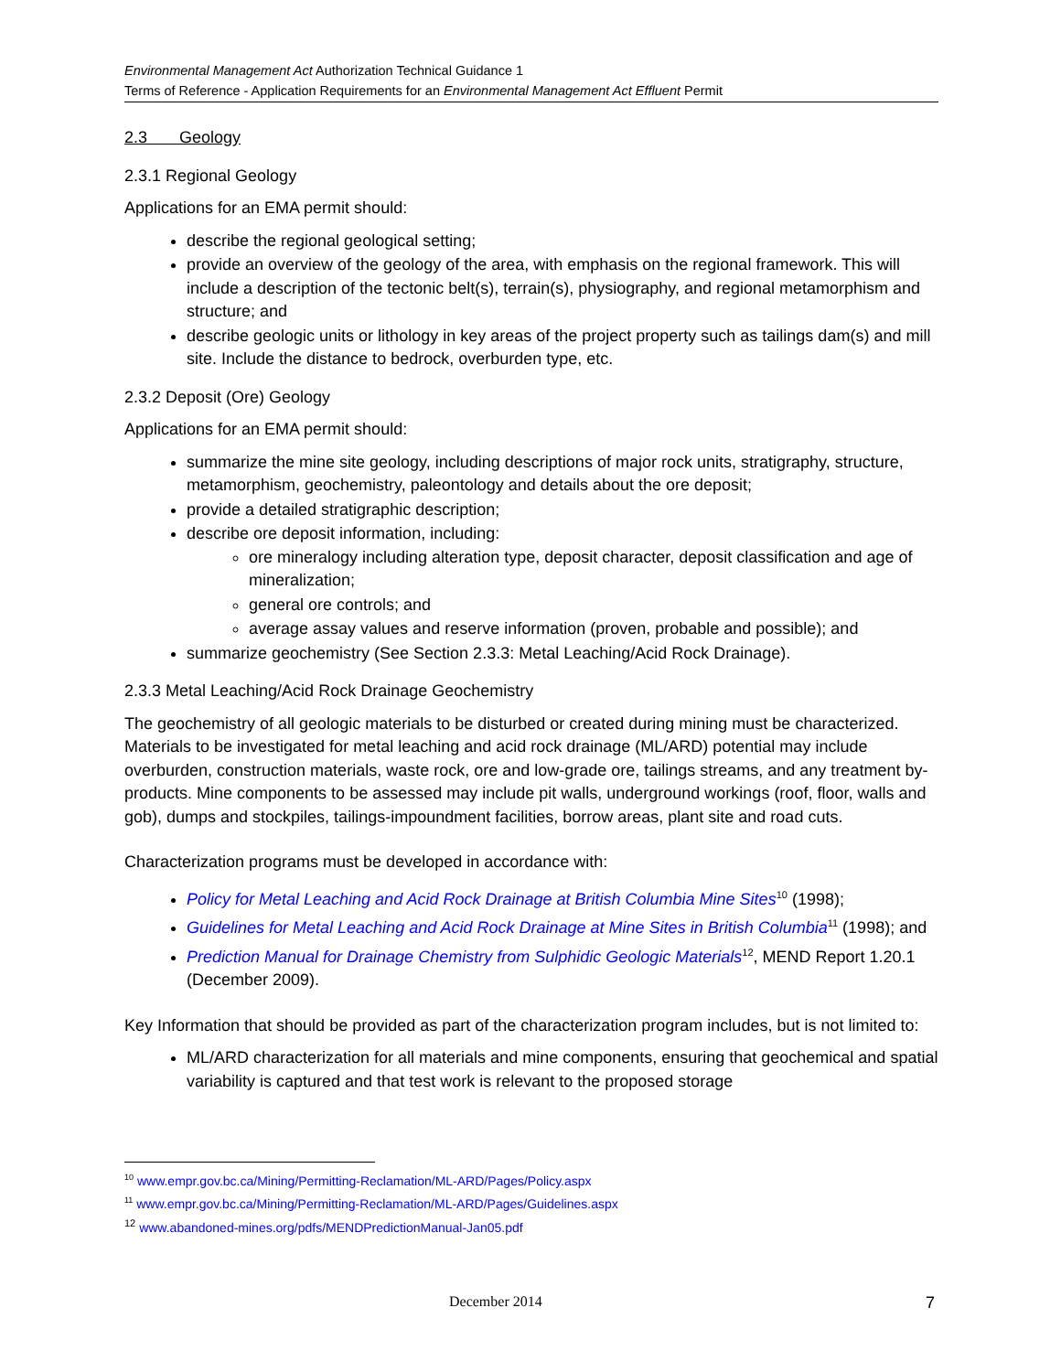Environmental Management Act Authorization Technical Guidance 1
Terms of Reference - Application Requirements for an Environmental Management Act Effluent Permit
2.3 Geology
2.3.1 Regional Geology
Applications for an EMA permit should:
describe the regional geological setting;
provide an overview of the geology of the area, with emphasis on the regional framework. This will include a description of the tectonic belt(s), terrain(s), physiography, and regional metamorphism and structure; and
describe geologic units or lithology in key areas of the project property such as tailings dam(s) and mill site. Include the distance to bedrock, overburden type, etc.
2.3.2 Deposit (Ore) Geology
Applications for an EMA permit should:
summarize the mine site geology, including descriptions of major rock units, stratigraphy, structure, metamorphism, geochemistry, paleontology and details about the ore deposit;
provide a detailed stratigraphic description;
describe ore deposit information, including:
ore mineralogy including alteration type, deposit character, deposit classification and age of mineralization;
general ore controls; and
average assay values and reserve information (proven, probable and possible); and
summarize geochemistry (See Section 2.3.3: Metal Leaching/Acid Rock Drainage).
2.3.3 Metal Leaching/Acid Rock Drainage Geochemistry
The geochemistry of all geologic materials to be disturbed or created during mining must be characterized. Materials to be investigated for metal leaching and acid rock drainage (ML/ARD) potential may include overburden, construction materials, waste rock, ore and low-grade ore, tailings streams, and any treatment by-products. Mine components to be assessed may include pit walls, underground workings (roof, floor, walls and gob), dumps and stockpiles, tailings-impoundment facilities, borrow areas, plant site and road cuts.
Characterization programs must be developed in accordance with:
Policy for Metal Leaching and Acid Rock Drainage at British Columbia Mine Sites<sup>10</sup> (1998);
Guidelines for Metal Leaching and Acid Rock Drainage at Mine Sites in British Columbia<sup>11</sup> (1998); and
Prediction Manual for Drainage Chemistry from Sulphidic Geologic Materials<sup>12</sup>, MEND Report 1.20.1 (December 2009).
Key Information that should be provided as part of the characterization program includes, but is not limited to:
ML/ARD characterization for all materials and mine components, ensuring that geochemical and spatial variability is captured and that test work is relevant to the proposed storage
<sup>10</sup> www.empr.gov.bc.ca/Mining/Permitting-Reclamation/ML-ARD/Pages/Policy.aspx
<sup>11</sup> www.empr.gov.bc.ca/Mining/Permitting-Reclamation/ML-ARD/Pages/Guidelines.aspx
<sup>12</sup> www.abandoned-mines.org/pdfs/MENDPredictionManual-Jan05.pdf
December 2014 7